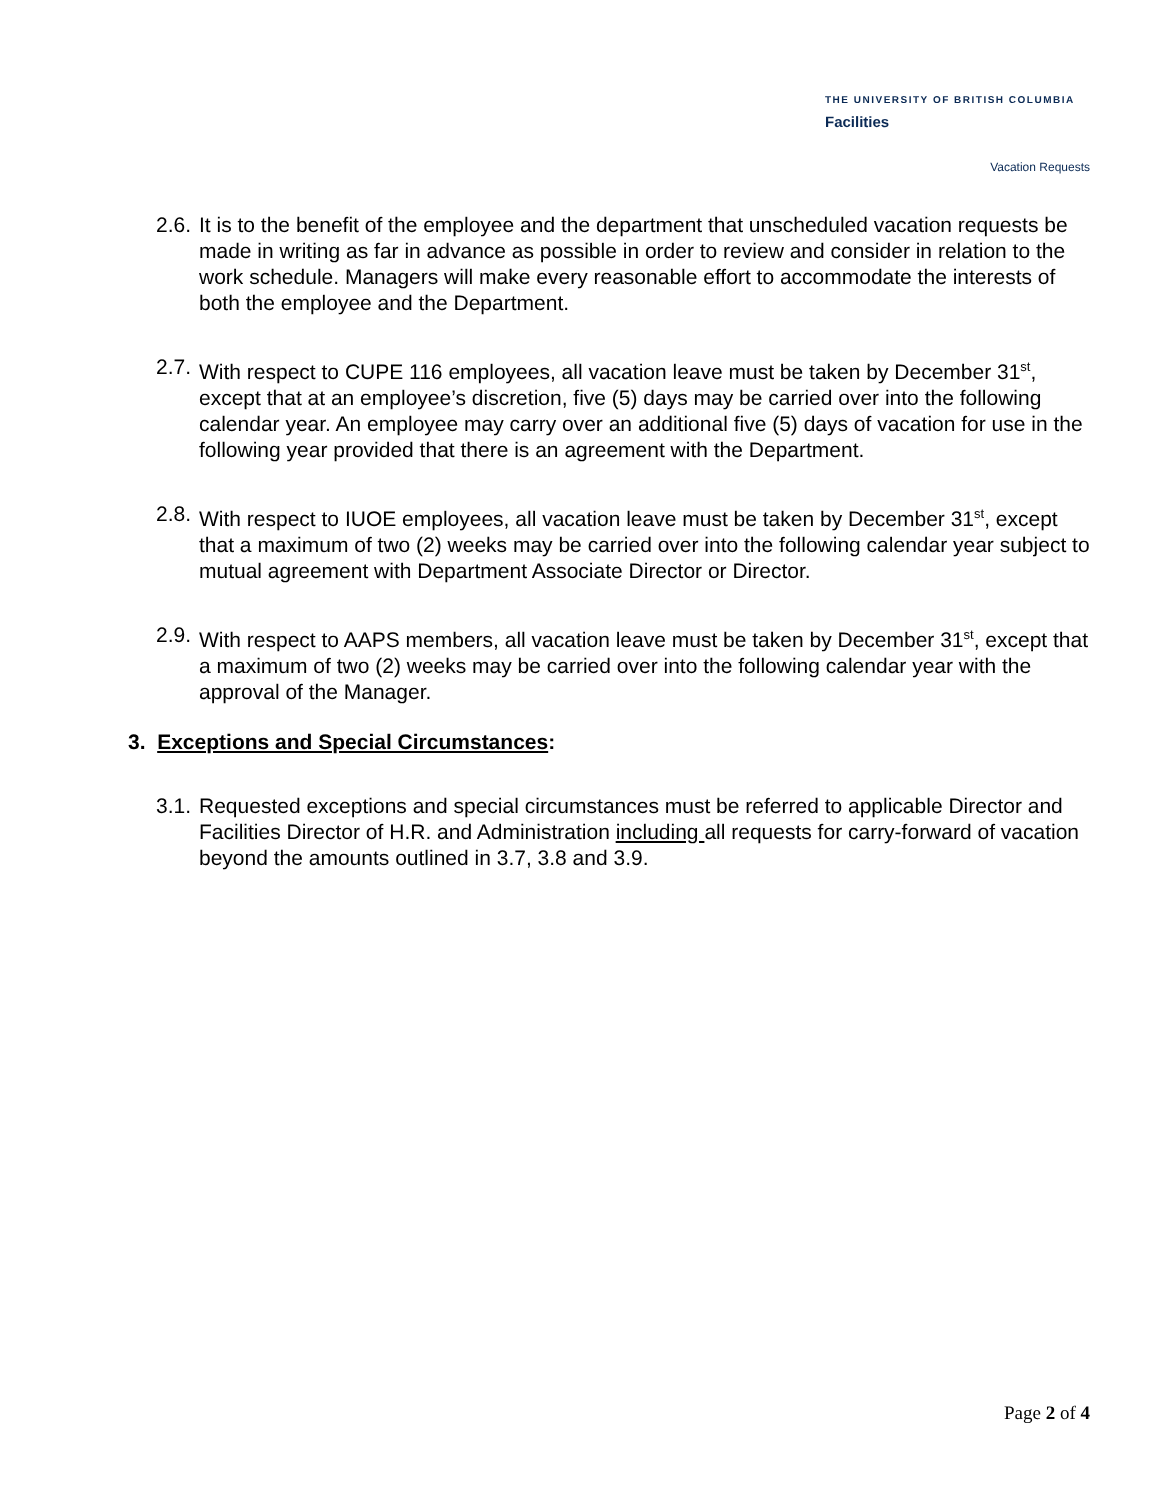THE UNIVERSITY OF BRITISH COLUMBIA
Facilities
Vacation Requests
2.6.
It is to the benefit of the employee and the department that unscheduled vacation requests be made in writing as far in advance as possible in order to review and consider in relation to the work schedule. Managers will make every reasonable effort to accommodate the interests of both the employee and the Department.
2.7.
With respect to CUPE 116 employees, all vacation leave must be taken by December 31<sup>st</sup>, except that at an employee’s discretion, five (5) days may be carried over into the following calendar year. An employee may carry over an additional five (5) days of vacation for use in the following year provided that there is an agreement with the Department.
2.8.
With respect to IUOE employees, all vacation leave must be taken by December 31<sup>st</sup>, except that a maximum of two (2) weeks may be carried over into the following calendar year subject to mutual agreement with Department Associate Director or Director.
2.9.
With respect to AAPS members, all vacation leave must be taken by December 31<sup>st</sup>, except that a maximum of two (2) weeks may be carried over into the following calendar year with the approval of the Manager.
3. Exceptions and Special Circumstances:
3.1.
Requested exceptions and special circumstances must be referred to applicable Director and Facilities Director of H.R. and Administration including all requests for carry-forward of vacation beyond the amounts outlined in 3.7, 3.8 and 3.9.
Page 2 of 4